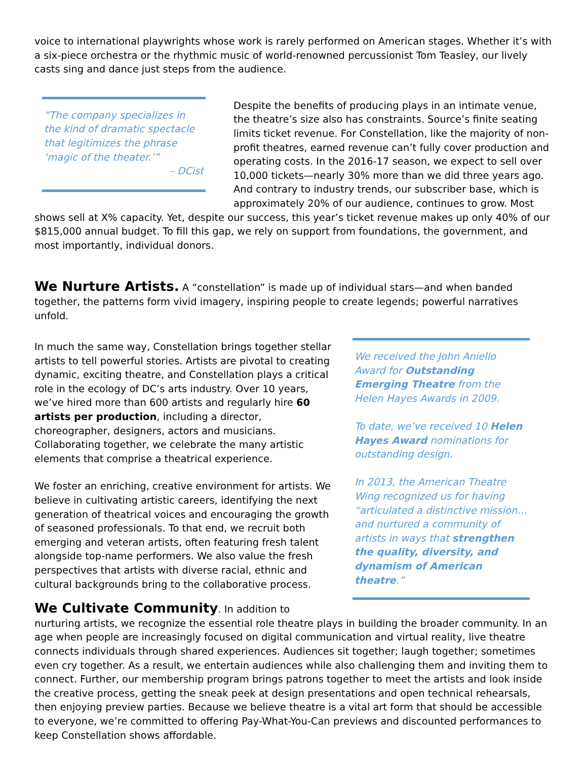voice to international playwrights whose work is rarely performed on American stages. Whether it’s with a six-piece orchestra or the rhythmic music of world-renowned percussionist Tom Teasley, our lively casts sing and dance just steps from the audience.
“The company specializes in the kind of dramatic spectacle that legitimizes the phrase ‘magic of the theater.’”
– DCist
Despite the benefits of producing plays in an intimate venue, the theatre’s size also has constraints. Source’s finite seating limits ticket revenue. For Constellation, like the majority of non-profit theatres, earned revenue can’t fully cover production and operating costs. In the 2016-17 season, we expect to sell over 10,000 tickets—nearly 30% more than we did three years ago. And contrary to industry trends, our subscriber base, which is approximately 20% of our audience, continues to grow. Most shows sell at X% capacity. Yet, despite our success, this year’s ticket revenue makes up only 40% of our $815,000 annual budget. To fill this gap, we rely on support from foundations, the government, and most importantly, individual donors.
We Nurture Artists.
A “constellation” is made up of individual stars—and when banded together, the patterns form vivid imagery, inspiring people to create legends; powerful narratives unfold.
We received the John Aniello Award for Outstanding Emerging Theatre from the Helen Hayes Awards in 2009.
To date, we’ve received 10 Helen Hayes Award nominations for outstanding design.
In 2013, the American Theatre Wing recognized us for having “articulated a distinctive mission… and nurtured a community of artists in ways that strengthen the quality, diversity, and dynamism of American theatre.”
In much the same way, Constellation brings together stellar artists to tell powerful stories. Artists are pivotal to creating dynamic, exciting theatre, and Constellation plays a critical role in the ecology of DC’s arts industry. Over 10 years, we’ve hired more than 600 artists and regularly hire 60 artists per production, including a director, choreographer, designers, actors and musicians. Collaborating together, we celebrate the many artistic elements that comprise a theatrical experience.
We foster an enriching, creative environment for artists. We believe in cultivating artistic careers, identifying the next generation of theatrical voices and encouraging the growth of seasoned professionals. To that end, we recruit both emerging and veteran artists, often featuring fresh talent alongside top-name performers. We also value the fresh perspectives that artists with diverse racial, ethnic and cultural backgrounds bring to the collaborative process.
We Cultivate Community
. In addition to nurturing artists, we recognize the essential role theatre plays in building the broader community. In an age when people are increasingly focused on digital communication and virtual reality, live theatre connects individuals through shared experiences. Audiences sit together; laugh together; sometimes even cry together. As a result, we entertain audiences while also challenging them and inviting them to connect. Further, our membership program brings patrons together to meet the artists and look inside the creative process, getting the sneak peek at design presentations and open technical rehearsals, then enjoying preview parties. Because we believe theatre is a vital art form that should be accessible to everyone, we’re committed to offering Pay-What-You-Can previews and discounted performances to keep Constellation shows affordable.